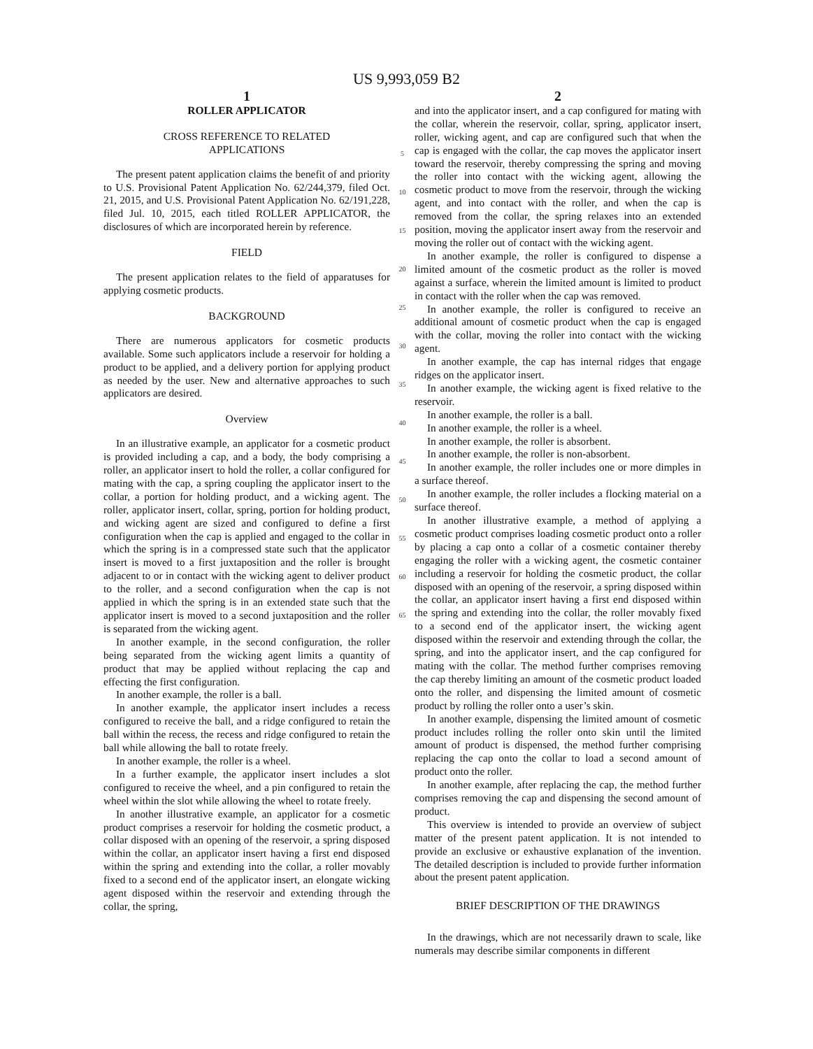US 9,993,059 B2
1
ROLLER APPLICATOR
CROSS REFERENCE TO RELATED
APPLICATIONS
The present patent application claims the benefit of and priority to U.S. Provisional Patent Application No. 62/244,379, filed Oct. 21, 2015, and U.S. Provisional Patent Application No. 62/191,228, filed Jul. 10, 2015, each titled ROLLER APPLICATOR, the disclosures of which are incorporated herein by reference.
FIELD
The present application relates to the field of apparatuses for applying cosmetic products.
BACKGROUND
There are numerous applicators for cosmetic products available. Some such applicators include a reservoir for holding a product to be applied, and a delivery portion for applying product as needed by the user. New and alternative approaches to such applicators are desired.
Overview
In an illustrative example, an applicator for a cosmetic product is provided including a cap, and a body, the body comprising a roller, an applicator insert to hold the roller, a collar configured for mating with the cap, a spring coupling the applicator insert to the collar, a portion for holding product, and a wicking agent. The roller, applicator insert, collar, spring, portion for holding product, and wicking agent are sized and configured to define a first configuration when the cap is applied and engaged to the collar in which the spring is in a compressed state such that the applicator insert is moved to a first juxtaposition and the roller is brought adjacent to or in contact with the wicking agent to deliver product to the roller, and a second configuration when the cap is not applied in which the spring is in an extended state such that the applicator insert is moved to a second juxtaposition and the roller is separated from the wicking agent.
In another example, in the second configuration, the roller being separated from the wicking agent limits a quantity of product that may be applied without replacing the cap and effecting the first configuration.
In another example, the roller is a ball.
In another example, the applicator insert includes a recess configured to receive the ball, and a ridge configured to retain the ball within the recess, the recess and ridge configured to retain the ball while allowing the ball to rotate freely.
In another example, the roller is a wheel.
In a further example, the applicator insert includes a slot configured to receive the wheel, and a pin configured to retain the wheel within the slot while allowing the wheel to rotate freely.
In another illustrative example, an applicator for a cosmetic product comprises a reservoir for holding the cosmetic product, a collar disposed with an opening of the reservoir, a spring disposed within the collar, an applicator insert having a first end disposed within the spring and extending into the collar, a roller movably fixed to a second end of the applicator insert, an elongate wicking agent disposed within the reservoir and extending through the collar, the spring,
5
10
15
20
25
30
35
40
45
50
55
60
65
2
and into the applicator insert, and a cap configured for mating with the collar, wherein the reservoir, collar, spring, applicator insert, roller, wicking agent, and cap are configured such that when the cap is engaged with the collar, the cap moves the applicator insert toward the reservoir, thereby compressing the spring and moving the roller into contact with the wicking agent, allowing the cosmetic product to move from the reservoir, through the wicking agent, and into contact with the roller, and when the cap is removed from the collar, the spring relaxes into an extended position, moving the applicator insert away from the reservoir and moving the roller out of contact with the wicking agent.
In another example, the roller is configured to dispense a limited amount of the cosmetic product as the roller is moved against a surface, wherein the limited amount is limited to product in contact with the roller when the cap was removed.
In another example, the roller is configured to receive an additional amount of cosmetic product when the cap is engaged with the collar, moving the roller into contact with the wicking agent.
In another example, the cap has internal ridges that engage ridges on the applicator insert.
In another example, the wicking agent is fixed relative to the reservoir.
In another example, the roller is a ball.
In another example, the roller is a wheel.
In another example, the roller is absorbent.
In another example, the roller is non-absorbent.
In another example, the roller includes one or more dimples in a surface thereof.
In another example, the roller includes a flocking material on a surface thereof.
In another illustrative example, a method of applying a cosmetic product comprises loading cosmetic product onto a roller by placing a cap onto a collar of a cosmetic container thereby engaging the roller with a wicking agent, the cosmetic container including a reservoir for holding the cosmetic product, the collar disposed with an opening of the reservoir, a spring disposed within the collar, an applicator insert having a first end disposed within the spring and extending into the collar, the roller movably fixed to a second end of the applicator insert, the wicking agent disposed within the reservoir and extending through the collar, the spring, and into the applicator insert, and the cap configured for mating with the collar. The method further comprises removing the cap thereby limiting an amount of the cosmetic product loaded onto the roller, and dispensing the limited amount of cosmetic product by rolling the roller onto a user’s skin.
In another example, dispensing the limited amount of cosmetic product includes rolling the roller onto skin until the limited amount of product is dispensed, the method further comprising replacing the cap onto the collar to load a second amount of product onto the roller.
In another example, after replacing the cap, the method further comprises removing the cap and dispensing the second amount of product.
This overview is intended to provide an overview of subject matter of the present patent application. It is not intended to provide an exclusive or exhaustive explanation of the invention. The detailed description is included to provide further information about the present patent application.
BRIEF DESCRIPTION OF THE DRAWINGS
In the drawings, which are not necessarily drawn to scale, like numerals may describe similar components in different